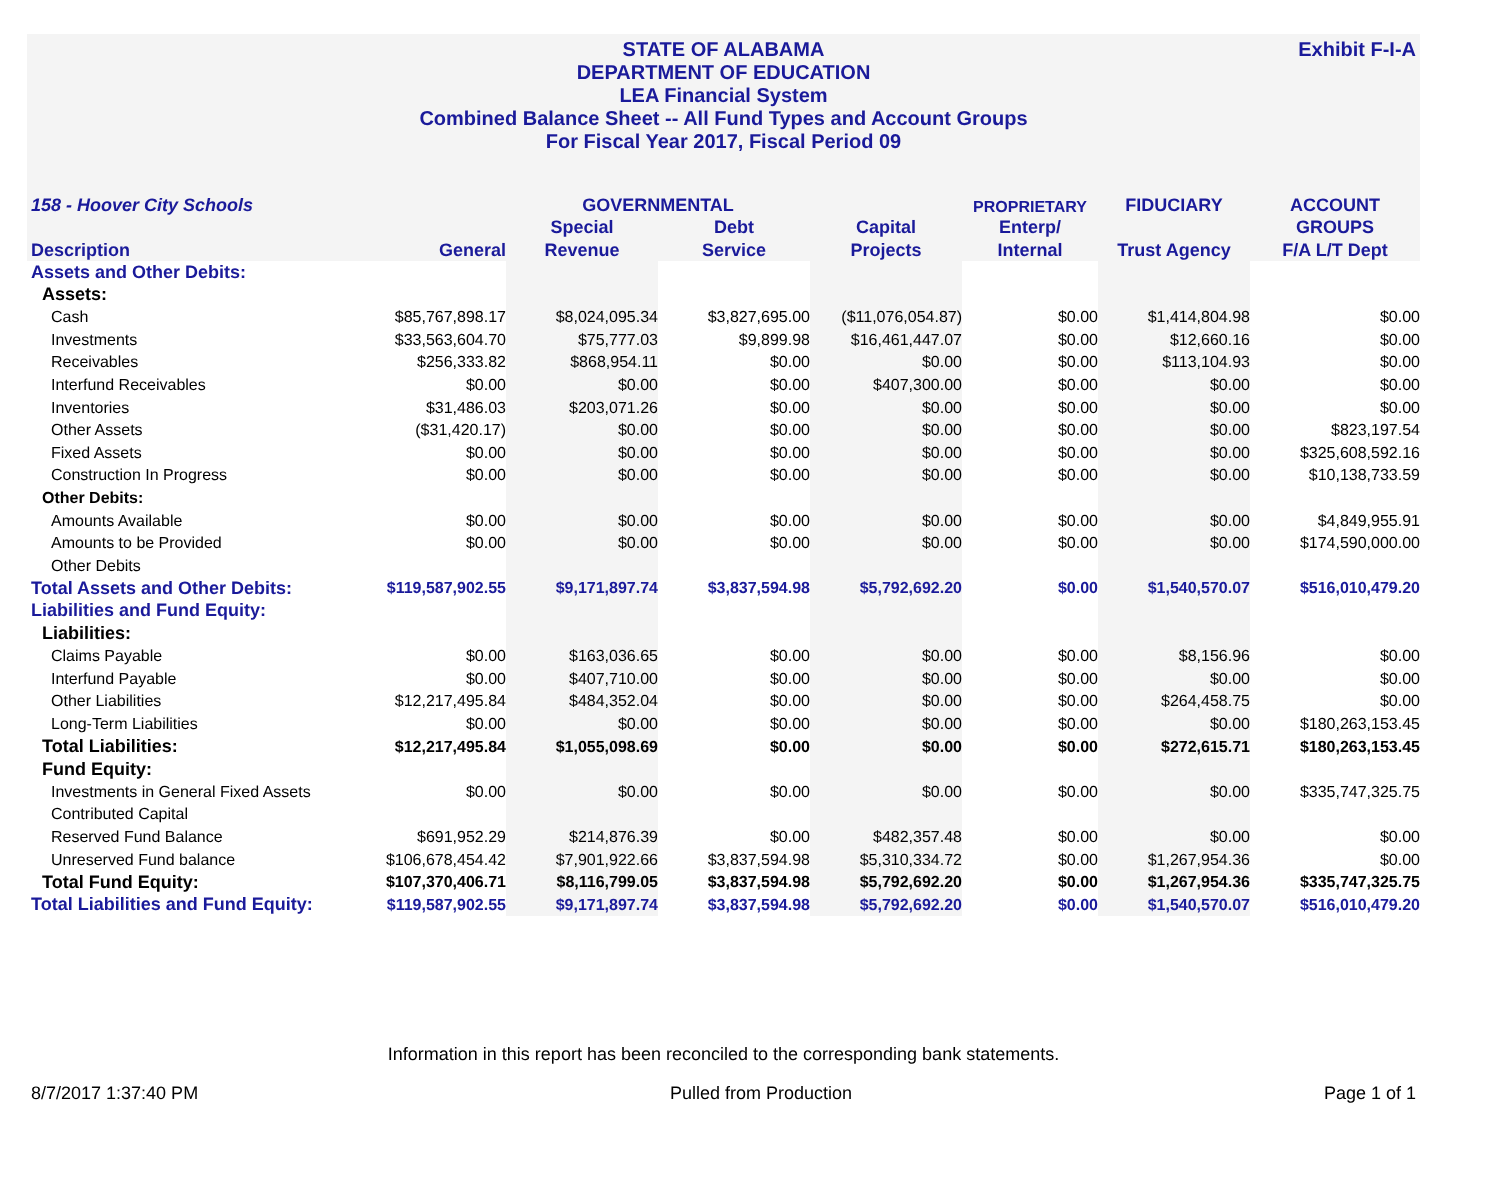STATE OF ALABAMA
DEPARTMENT OF EDUCATION
LEA Financial System
Combined Balance Sheet -- All Fund Types and Account Groups
For Fiscal Year 2017, Fiscal Period 09
Exhibit F-I-A
| 158 - Hoover City Schools | | GOVERNMENTAL | | | PROPRIETARY | FIDUCIARY | ACCOUNT |
| --- | --- | --- | --- | --- | --- | --- | --- |
| | | Special | Debt | Capital | Enterp/ | | GROUPS |
| Description | General | Revenue | Service | Projects | Internal | Trust Agency | F/A L/T Dept |
| Assets and Other Debits: | | | | | | | |
| Assets: | | | | | | | |
| Cash | $85,767,898.17 | $8,024,095.34 | $3,827,695.00 | ($11,076,054.87) | $0.00 | $1,414,804.98 | $0.00 |
| Investments | $33,563,604.70 | $75,777.03 | $9,899.98 | $16,461,447.07 | $0.00 | $12,660.16 | $0.00 |
| Receivables | $256,333.82 | $868,954.11 | $0.00 | $0.00 | $0.00 | $113,104.93 | $0.00 |
| Interfund Receivables | $0.00 | $0.00 | $0.00 | $407,300.00 | $0.00 | $0.00 | $0.00 |
| Inventories | $31,486.03 | $203,071.26 | $0.00 | $0.00 | $0.00 | $0.00 | $0.00 |
| Other Assets | ($31,420.17) | $0.00 | $0.00 | $0.00 | $0.00 | $0.00 | $823,197.54 |
| Fixed Assets | $0.00 | $0.00 | $0.00 | $0.00 | $0.00 | $0.00 | $325,608,592.16 |
| Construction In Progress | $0.00 | $0.00 | $0.00 | $0.00 | $0.00 | $0.00 | $10,138,733.59 |
| Other Debits: | | | | | | | |
| Amounts Available | $0.00 | $0.00 | $0.00 | $0.00 | $0.00 | $0.00 | $4,849,955.91 |
| Amounts to be Provided | $0.00 | $0.00 | $0.00 | $0.00 | $0.00 | $0.00 | $174,590,000.00 |
| Other Debits | | | | | | | |
| Total Assets and Other Debits: | $119,587,902.55 | $9,171,897.74 | $3,837,594.98 | $5,792,692.20 | $0.00 | $1,540,570.07 | $516,010,479.20 |
| Liabilities and Fund Equity: | | | | | | | |
| Liabilities: | | | | | | | |
| Claims Payable | $0.00 | $163,036.65 | $0.00 | $0.00 | $0.00 | $8,156.96 | $0.00 |
| Interfund Payable | $0.00 | $407,710.00 | $0.00 | $0.00 | $0.00 | $0.00 | $0.00 |
| Other Liabilities | $12,217,495.84 | $484,352.04 | $0.00 | $0.00 | $0.00 | $264,458.75 | $0.00 |
| Long-Term Liabilities | $0.00 | $0.00 | $0.00 | $0.00 | $0.00 | $0.00 | $180,263,153.45 |
| Total Liabilities: | $12,217,495.84 | $1,055,098.69 | $0.00 | $0.00 | $0.00 | $272,615.71 | $180,263,153.45 |
| Fund Equity: | | | | | | | |
| Investments in General Fixed Assets | $0.00 | $0.00 | $0.00 | $0.00 | $0.00 | $0.00 | $335,747,325.75 |
| Contributed Capital | | | | | | | |
| Reserved Fund Balance | $691,952.29 | $214,876.39 | $0.00 | $482,357.48 | $0.00 | $0.00 | $0.00 |
| Unreserved Fund balance | $106,678,454.42 | $7,901,922.66 | $3,837,594.98 | $5,310,334.72 | $0.00 | $1,267,954.36 | $0.00 |
| Total Fund Equity: | $107,370,406.71 | $8,116,799.05 | $3,837,594.98 | $5,792,692.20 | $0.00 | $1,267,954.36 | $335,747,325.75 |
| Total Liabilities and Fund Equity: | $119,587,902.55 | $9,171,897.74 | $3,837,594.98 | $5,792,692.20 | $0.00 | $1,540,570.07 | $516,010,479.20 |
Information in this report has been reconciled to the corresponding bank statements.
8/7/2017 1:37:40 PM Pulled from Production Page 1 of 1